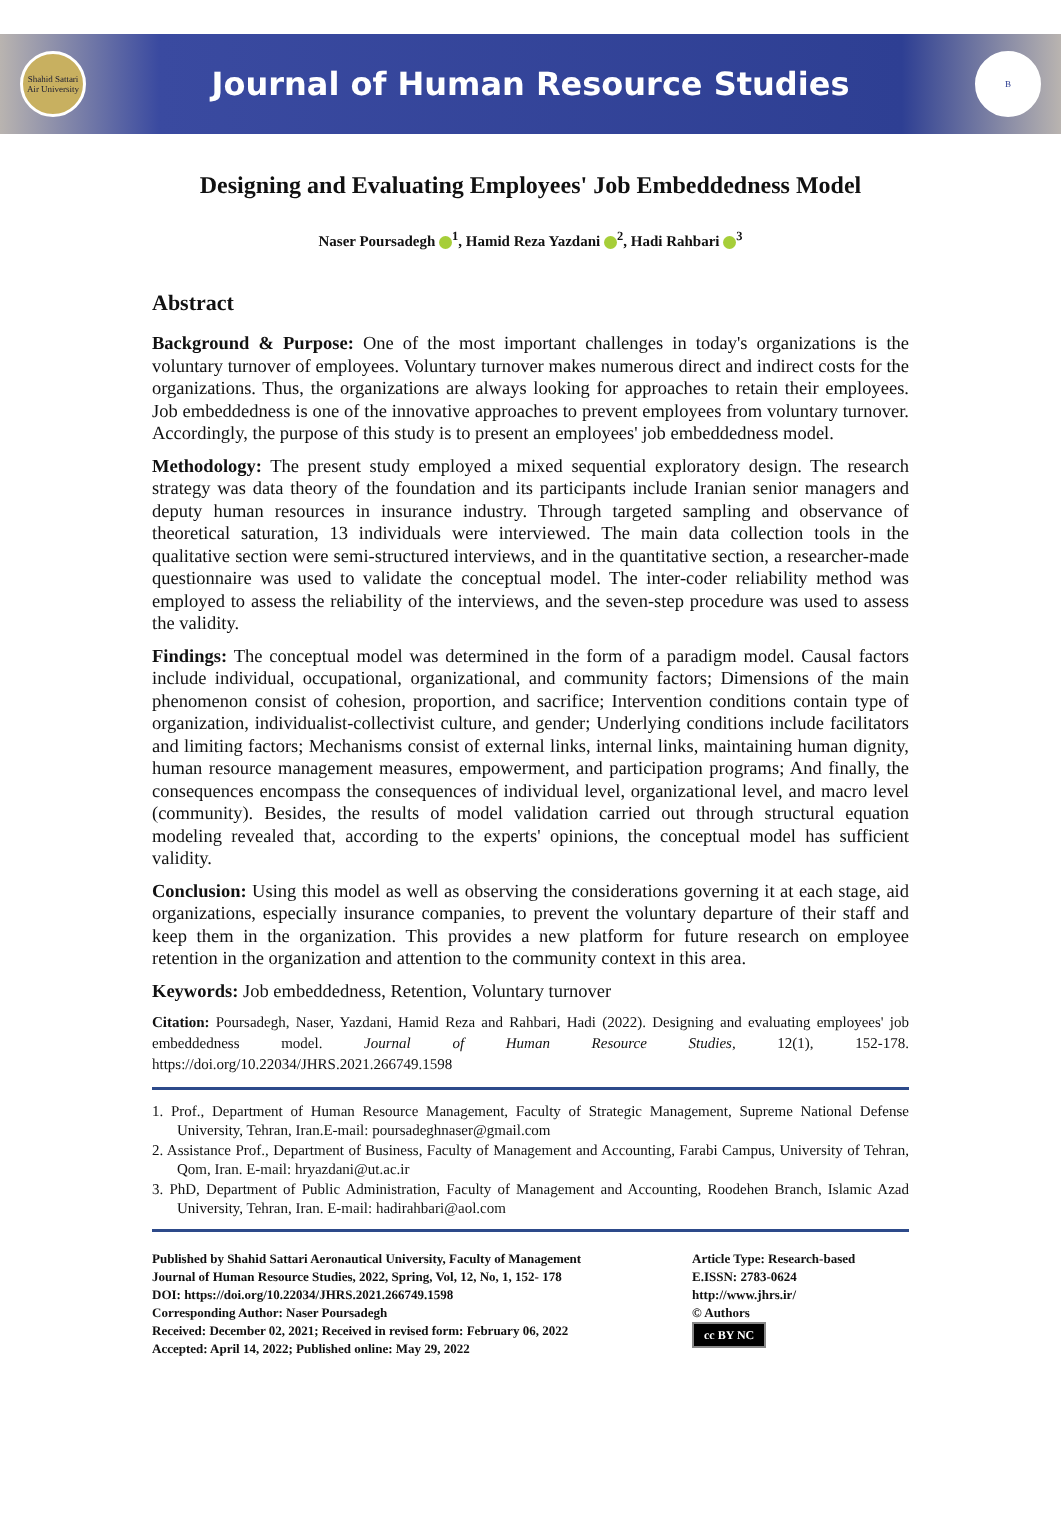Shahid Sattari Air University
Journal of Human Resource Studies
B
Designing and Evaluating Employees' Job Embeddedness Model
Naser Poursadegh <sup>1</sup>, Hamid Reza Yazdani <sup>2</sup>, Hadi Rahbari <sup>3</sup>
Abstract
Background & Purpose: One of the most important challenges in today's organizations is the voluntary turnover of employees. Voluntary turnover makes numerous direct and indirect costs for the organizations. Thus, the organizations are always looking for approaches to retain their employees. Job embeddedness is one of the innovative approaches to prevent employees from voluntary turnover. Accordingly, the purpose of this study is to present an employees' job embeddedness model.
Methodology: The present study employed a mixed sequential exploratory design. The research strategy was data theory of the foundation and its participants include Iranian senior managers and deputy human resources in insurance industry. Through targeted sampling and observance of theoretical saturation, 13 individuals were interviewed. The main data collection tools in the qualitative section were semi-structured interviews, and in the quantitative section, a researcher-made questionnaire was used to validate the conceptual model. The inter-coder reliability method was employed to assess the reliability of the interviews, and the seven-step procedure was used to assess the validity.
Findings: The conceptual model was determined in the form of a paradigm model. Causal factors include individual, occupational, organizational, and community factors; Dimensions of the main phenomenon consist of cohesion, proportion, and sacrifice; Intervention conditions contain type of organization, individualist-collectivist culture, and gender; Underlying conditions include facilitators and limiting factors; Mechanisms consist of external links, internal links, maintaining human dignity, human resource management measures, empowerment, and participation programs; And finally, the consequences encompass the consequences of individual level, organizational level, and macro level (community). Besides, the results of model validation carried out through structural equation modeling revealed that, according to the experts' opinions, the conceptual model has sufficient validity.
Conclusion: Using this model as well as observing the considerations governing it at each stage, aid organizations, especially insurance companies, to prevent the voluntary departure of their staff and keep them in the organization. This provides a new platform for future research on employee retention in the organization and attention to the community context in this area.
Keywords: Job embeddedness, Retention, Voluntary turnover
Citation: Poursadegh, Naser, Yazdani, Hamid Reza and Rahbari, Hadi (2022). Designing and evaluating employees' job embeddedness model. Journal of Human Resource Studies, 12(1), 152-178. https://doi.org/10.22034/JHRS.2021.266749.1598
1. Prof., Department of Human Resource Management, Faculty of Strategic Management, Supreme National Defense University, Tehran, Iran.E-mail: poursadeghnaser@gmail.com
2. Assistance Prof., Department of Business, Faculty of Management and Accounting, Farabi Campus, University of Tehran, Qom, Iran. E-mail: hryazdani@ut.ac.ir
3. PhD, Department of Public Administration, Faculty of Management and Accounting, Roodehen Branch, Islamic Azad University, Tehran, Iran. E-mail: hadirahbari@aol.com
Published by Shahid Sattari Aeronautical University, Faculty of Management
Journal of Human Resource Studies, 2022, Spring, Vol, 12, No, 1, 152- 178
DOI: https://doi.org/10.22034/JHRS.2021.266749.1598
Corresponding Author: Naser Poursadegh
Received: December 02, 2021; Received in revised form: February 06, 2022
Accepted: April 14, 2022; Published online: May 29, 2022
Article Type: Research-based
E.ISSN: 2783-0624
http://www.jhrs.ir/
© Authors
cc BY NC